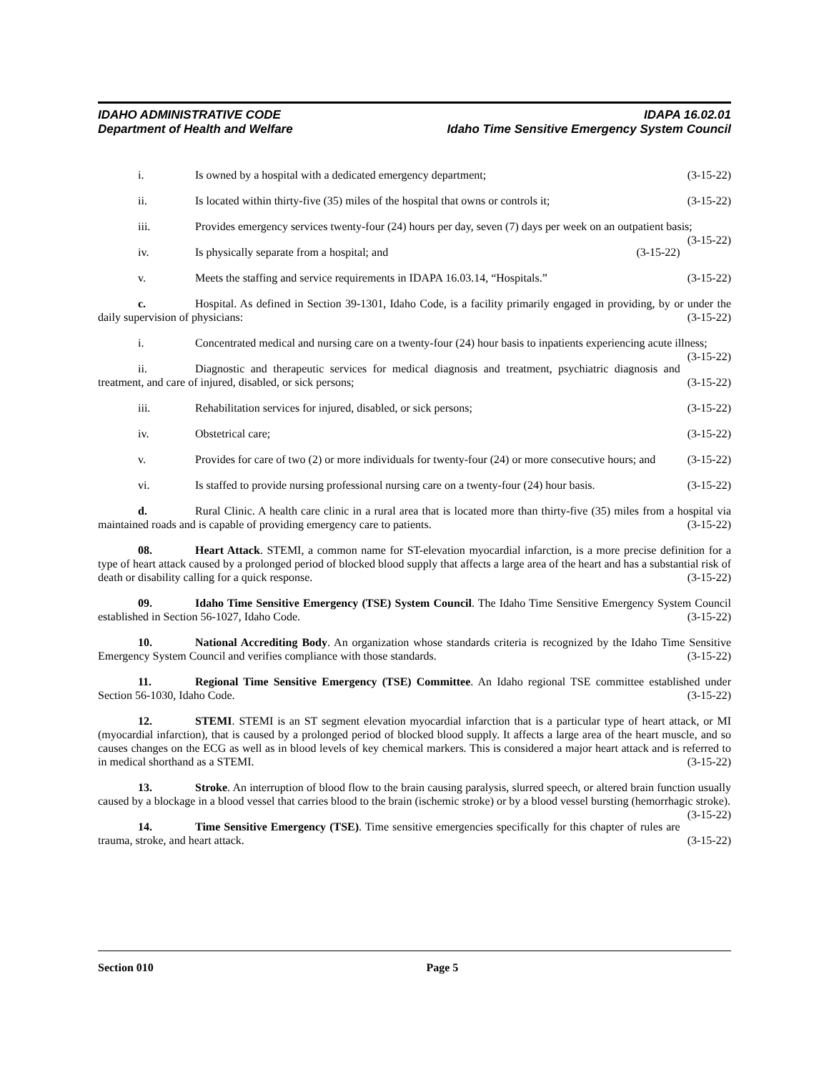IDAHO ADMINISTRATIVE CODE
Department of Health and Welfare
IDAPA 16.02.01
Idaho Time Sensitive Emergency System Council
i. Is owned by a hospital with a dedicated emergency department; (3-15-22)
ii. Is located within thirty-five (35) miles of the hospital that owns or controls it; (3-15-22)
iii. Provides emergency services twenty-four (24) hours per day, seven (7) days per week on an outpatient basis; (3-15-22)
iv. Is physically separate from a hospital; and (3-15-22)
v. Meets the staffing and service requirements in IDAPA 16.03.14, “Hospitals.” (3-15-22)
c. Hospital. As defined in Section 39-1301, Idaho Code, is a facility primarily engaged in providing, by or under the daily supervision of physicians: (3-15-22)
i. Concentrated medical and nursing care on a twenty-four (24) hour basis to inpatients experiencing acute illness; (3-15-22)
ii. Diagnostic and therapeutic services for medical diagnosis and treatment, psychiatric diagnosis and treatment, and care of injured, disabled, or sick persons; (3-15-22)
iii. Rehabilitation services for injured, disabled, or sick persons; (3-15-22)
iv. Obstetrical care; (3-15-22)
v. Provides for care of two (2) or more individuals for twenty-four (24) or more consecutive hours; and (3-15-22)
vi. Is staffed to provide nursing professional nursing care on a twenty-four (24) hour basis. (3-15-22)
d. Rural Clinic. A health care clinic in a rural area that is located more than thirty-five (35) miles from a hospital via maintained roads and is capable of providing emergency care to patients. (3-15-22)
08. Heart Attack. STEMI, a common name for ST-elevation myocardial infarction, is a more precise definition for a type of heart attack caused by a prolonged period of blocked blood supply that affects a large area of the heart and has a substantial risk of death or disability calling for a quick response. (3-15-22)
09. Idaho Time Sensitive Emergency (TSE) System Council. The Idaho Time Sensitive Emergency System Council established in Section 56-1027, Idaho Code. (3-15-22)
10. National Accrediting Body. An organization whose standards criteria is recognized by the Idaho Time Sensitive Emergency System Council and verifies compliance with those standards. (3-15-22)
11. Regional Time Sensitive Emergency (TSE) Committee. An Idaho regional TSE committee established under Section 56-1030, Idaho Code. (3-15-22)
12. STEMI. STEMI is an ST segment elevation myocardial infarction that is a particular type of heart attack, or MI (myocardial infarction), that is caused by a prolonged period of blocked blood supply. It affects a large area of the heart muscle, and so causes changes on the ECG as well as in blood levels of key chemical markers. This is considered a major heart attack and is referred to in medical shorthand as a STEMI. (3-15-22)
13. Stroke. An interruption of blood flow to the brain causing paralysis, slurred speech, or altered brain function usually caused by a blockage in a blood vessel that carries blood to the brain (ischemic stroke) or by a blood vessel bursting (hemorrhagic stroke). (3-15-22)
14. Time Sensitive Emergency (TSE). Time sensitive emergencies specifically for this chapter of rules are trauma, stroke, and heart attack. (3-15-22)
Section 010 Page 5